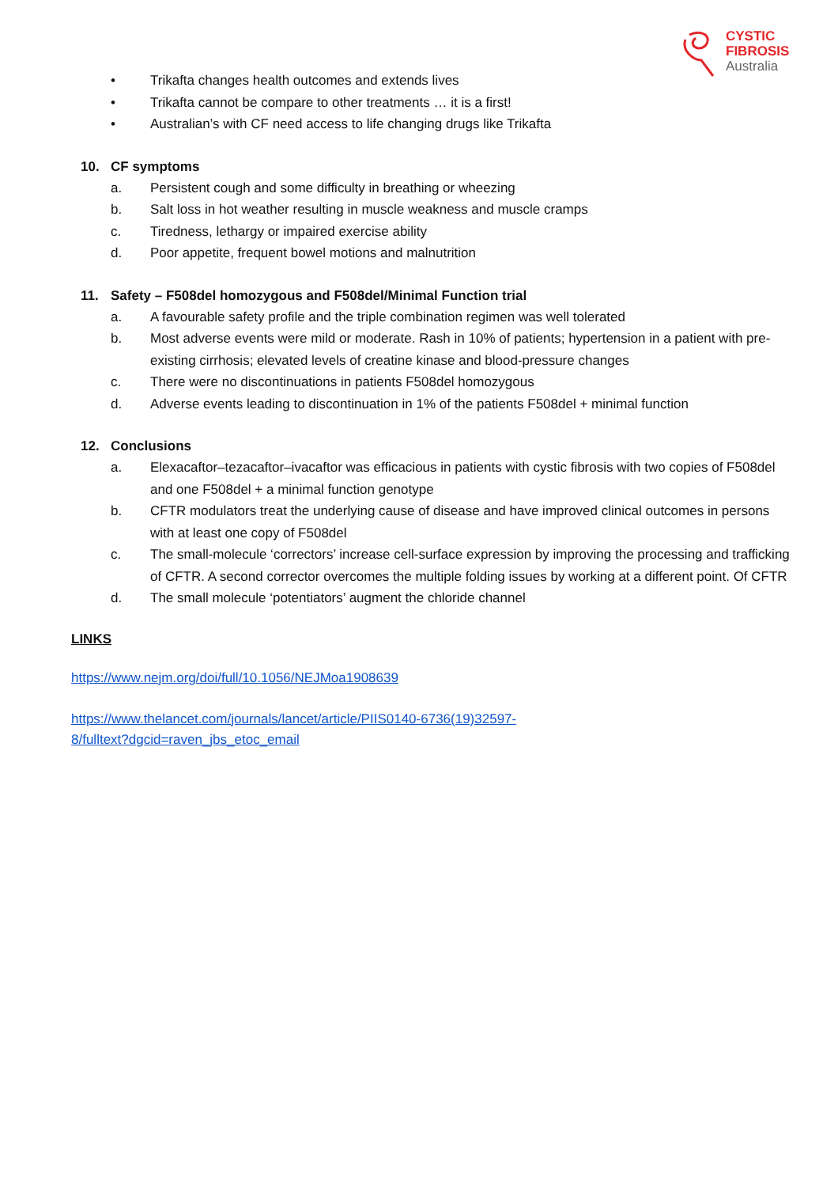CYSTIC
FIBROSIS
Australia
• Trikafta changes health outcomes and extends lives
• Trikafta cannot be compare to other treatments … it is a first!
• Australian’s with CF need access to life changing drugs like Trikafta
10. CF symptoms
a. Persistent cough and some difficulty in breathing or wheezing
b. Salt loss in hot weather resulting in muscle weakness and muscle cramps
c. Tiredness, lethargy or impaired exercise ability
d. Poor appetite, frequent bowel motions and malnutrition
11. Safety – F508del homozygous and F508del/Minimal Function trial
a. A favourable safety profile and the triple combination regimen was well tolerated
b. Most adverse events were mild or moderate. Rash in 10% of patients; hypertension in a patient with pre-existing cirrhosis; elevated levels of creatine kinase and blood-pressure changes
c. There were no discontinuations in patients F508del homozygous
d. Adverse events leading to discontinuation in 1% of the patients F508del + minimal function
12. Conclusions
a. Elexacaftor–tezacaftor–ivacaftor was efficacious in patients with cystic fibrosis with two copies of F508del and one F508del + a minimal function genotype
b. CFTR modulators treat the underlying cause of disease and have improved clinical outcomes in persons with at least one copy of F508del
c. The small-molecule ‘correctors’ increase cell-surface expression by improving the processing and trafficking of CFTR. A second corrector overcomes the multiple folding issues by working at a different point. Of CFTR
d. The small molecule ‘potentiators’ augment the chloride channel
LINKS
https://www.nejm.org/doi/full/10.1056/NEJMoa1908639
https://www.thelancet.com/journals/lancet/article/PIIS0140-6736(19)32597-
8/fulltext?dgcid=raven_jbs_etoc_email